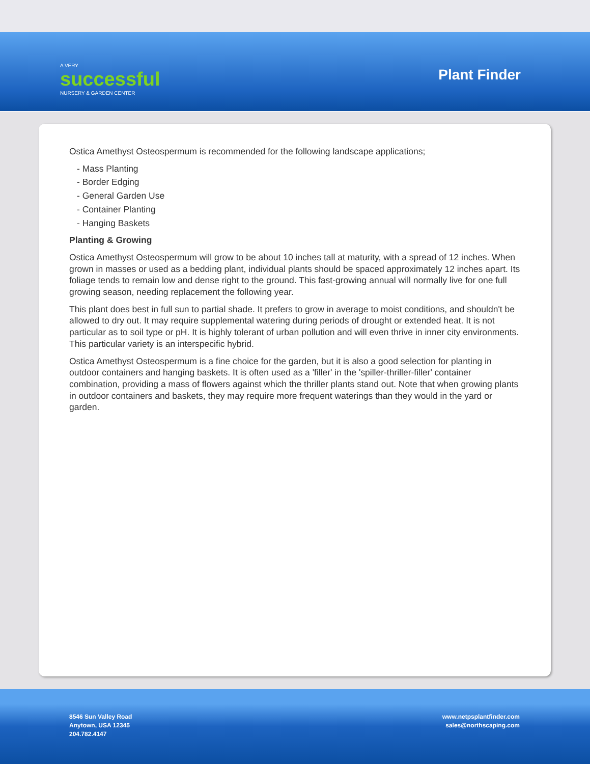A VERY
successful
NURSERY & GARDEN CENTER
Plant Finder
Ostica Amethyst Osteospermum is recommended for the following landscape applications;
- Mass Planting
- Border Edging
- General Garden Use
- Container Planting
- Hanging Baskets
Planting & Growing
Ostica Amethyst Osteospermum will grow to be about 10 inches tall at maturity, with a spread of 12 inches. When grown in masses or used as a bedding plant, individual plants should be spaced approximately 12 inches apart. Its foliage tends to remain low and dense right to the ground. This fast-growing annual will normally live for one full growing season, needing replacement the following year.
This plant does best in full sun to partial shade. It prefers to grow in average to moist conditions, and shouldn't be allowed to dry out. It may require supplemental watering during periods of drought or extended heat. It is not particular as to soil type or pH. It is highly tolerant of urban pollution and will even thrive in inner city environments. This particular variety is an interspecific hybrid.
Ostica Amethyst Osteospermum is a fine choice for the garden, but it is also a good selection for planting in outdoor containers and hanging baskets. It is often used as a 'filler' in the 'spiller-thriller-filler' container combination, providing a mass of flowers against which the thriller plants stand out. Note that when growing plants in outdoor containers and baskets, they may require more frequent waterings than they would in the yard or garden.
8546 Sun Valley Road
Anytown, USA 12345
204.782.4147
www.netpsplantfinder.com
sales@northscaping.com